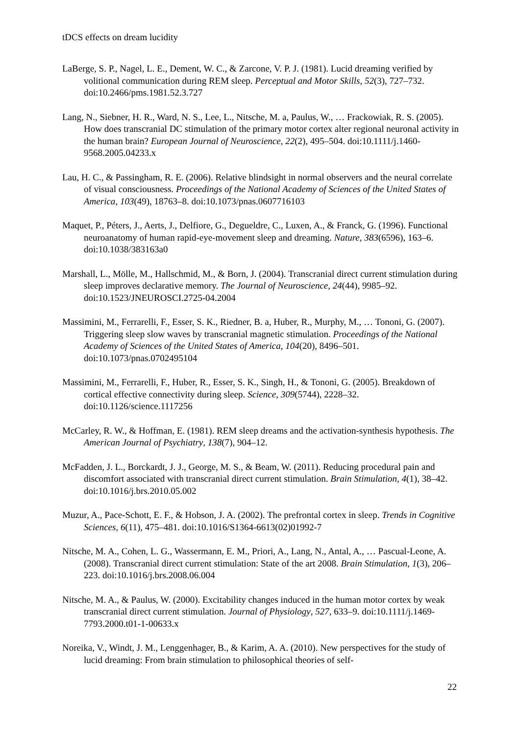tDCS effects on dream lucidity
LaBerge, S. P., Nagel, L. E., Dement, W. C., & Zarcone, V. P. J. (1981). Lucid dreaming verified by volitional communication during REM sleep. Perceptual and Motor Skills, 52(3), 727–732. doi:10.2466/pms.1981.52.3.727
Lang, N., Siebner, H. R., Ward, N. S., Lee, L., Nitsche, M. a, Paulus, W., … Frackowiak, R. S. (2005). How does transcranial DC stimulation of the primary motor cortex alter regional neuronal activity in the human brain? European Journal of Neuroscience, 22(2), 495–504. doi:10.1111/j.1460-9568.2005.04233.x
Lau, H. C., & Passingham, R. E. (2006). Relative blindsight in normal observers and the neural correlate of visual consciousness. Proceedings of the National Academy of Sciences of the United States of America, 103(49), 18763–8. doi:10.1073/pnas.0607716103
Maquet, P., Péters, J., Aerts, J., Delfiore, G., Degueldre, C., Luxen, A., & Franck, G. (1996). Functional neuroanatomy of human rapid-eye-movement sleep and dreaming. Nature, 383(6596), 163–6. doi:10.1038/383163a0
Marshall, L., Mölle, M., Hallschmid, M., & Born, J. (2004). Transcranial direct current stimulation during sleep improves declarative memory. The Journal of Neuroscience, 24(44), 9985–92. doi:10.1523/JNEUROSCI.2725-04.2004
Massimini, M., Ferrarelli, F., Esser, S. K., Riedner, B. a, Huber, R., Murphy, M., … Tononi, G. (2007). Triggering sleep slow waves by transcranial magnetic stimulation. Proceedings of the National Academy of Sciences of the United States of America, 104(20), 8496–501. doi:10.1073/pnas.0702495104
Massimini, M., Ferrarelli, F., Huber, R., Esser, S. K., Singh, H., & Tononi, G. (2005). Breakdown of cortical effective connectivity during sleep. Science, 309(5744), 2228–32. doi:10.1126/science.1117256
McCarley, R. W., & Hoffman, E. (1981). REM sleep dreams and the activation-synthesis hypothesis. The American Journal of Psychiatry, 138(7), 904–12.
McFadden, J. L., Borckardt, J. J., George, M. S., & Beam, W. (2011). Reducing procedural pain and discomfort associated with transcranial direct current stimulation. Brain Stimulation, 4(1), 38–42. doi:10.1016/j.brs.2010.05.002
Muzur, A., Pace-Schott, E. F., & Hobson, J. A. (2002). The prefrontal cortex in sleep. Trends in Cognitive Sciences, 6(11), 475–481. doi:10.1016/S1364-6613(02)01992-7
Nitsche, M. A., Cohen, L. G., Wassermann, E. M., Priori, A., Lang, N., Antal, A., … Pascual-Leone, A. (2008). Transcranial direct current stimulation: State of the art 2008. Brain Stimulation, 1(3), 206–223. doi:10.1016/j.brs.2008.06.004
Nitsche, M. A., & Paulus, W. (2000). Excitability changes induced in the human motor cortex by weak transcranial direct current stimulation. Journal of Physiology, 527, 633–9. doi:10.1111/j.1469-7793.2000.t01-1-00633.x
Noreika, V., Windt, J. M., Lenggenhager, B., & Karim, A. A. (2010). New perspectives for the study of lucid dreaming: From brain stimulation to philosophical theories of self-
22